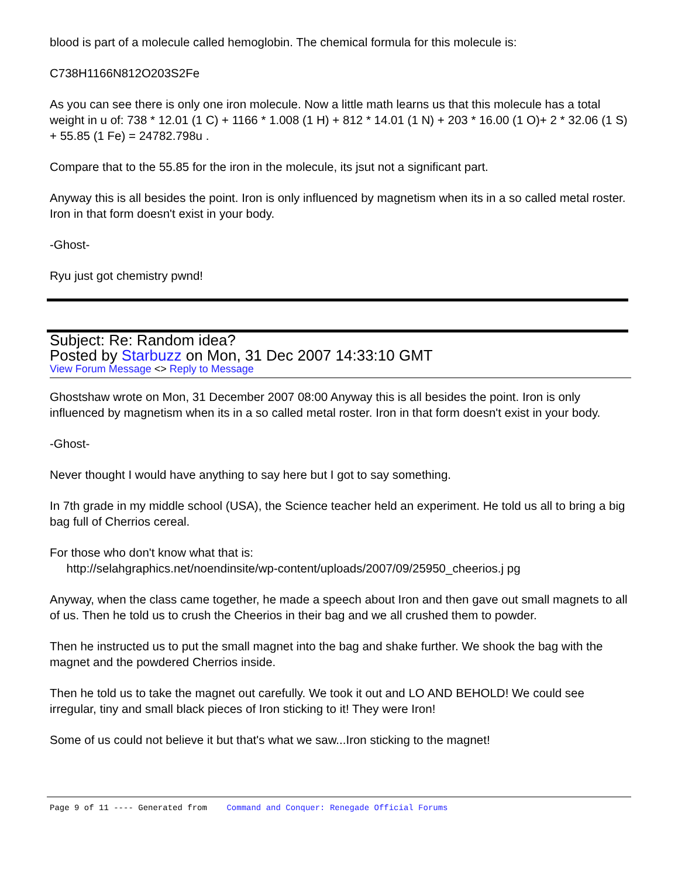blood is part of a molecule called hemoglobin. The chemical formula for this molecule is:
C738H1166N812O203S2Fe
As you can see there is only one iron molecule. Now a little math learns us that this molecule has a total weight in u of: 738 * 12.01 (1 C) + 1166 * 1.008 (1 H) + 812 * 14.01 (1 N) + 203 * 16.00 (1 O)+ 2 * 32.06 (1 S) + 55.85 (1 Fe) = 24782.798u .
Compare that to the 55.85 for the iron in the molecule, its jsut not a significant part.
Anyway this is all besides the point. Iron is only influenced by magnetism when its in a so called metal roster. Iron in that form doesn't exist in your body.
-Ghost-
Ryu just got chemistry pwnd!
Subject: Re: Random idea?
Posted by Starbuzz on Mon, 31 Dec 2007 14:33:10 GMT
View Forum Message <> Reply to Message
Ghostshaw wrote on Mon, 31 December 2007 08:00 Anyway this is all besides the point. Iron is only influenced by magnetism when its in a so called metal roster. Iron in that form doesn't exist in your body.
-Ghost-
Never thought I would have anything to say here but I got to say something.
In 7th grade in my middle school (USA), the Science teacher held an experiment. He told us all to bring a big bag full of Cherrios cereal.
For those who don't know what that is:
http://selahgraphics.net/noendinsite/wp-content/uploads/2007/09/25950_cheerios.j pg
Anyway, when the class came together, he made a speech about Iron and then gave out small magnets to all of us. Then he told us to crush the Cheerios in their bag and we all crushed them to powder.
Then he instructed us to put the small magnet into the bag and shake further. We shook the bag with the magnet and the powdered Cherrios inside.
Then he told us to take the magnet out carefully. We took it out and LO AND BEHOLD! We could see irregular, tiny and small black pieces of Iron sticking to it! They were Iron!
Some of us could not believe it but that's what we saw...Iron sticking to the magnet!
Page 9 of 11 ---- Generated from Command and Conquer: Renegade Official Forums